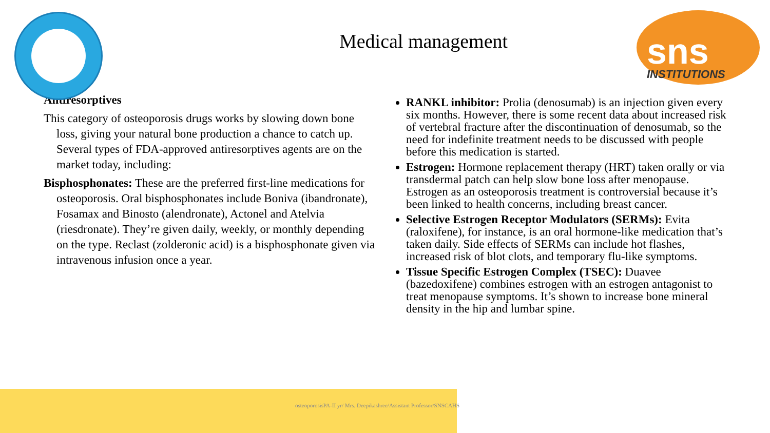sns
INSTITUTIONS
Medical management
Antiresorptives
This category of osteoporosis drugs works by slowing down bone loss, giving your natural bone production a chance to catch up. Several types of FDA-approved antiresorptives agents are on the market today, including:
Bisphosphonates: These are the preferred first-line medications for osteoporosis. Oral bisphosphonates include Boniva (ibandronate), Fosamax and Binosto (alendronate), Actonel and Atelvia (riesdronate). They’re given daily, weekly, or monthly depending on the type. Reclast (zolderonic acid) is a bisphosphonate given via intravenous infusion once a year.
RANKL inhibitor: Prolia (denosumab) is an injection given every six months. However, there is some recent data about increased risk of vertebral fracture after the discontinuation of denosumab, so the need for indefinite treatment needs to be discussed with people before this medication is started.
Estrogen: Hormone replacement therapy (HRT) taken orally or via transdermal patch can help slow bone loss after menopause. Estrogen as an osteoporosis treatment is controversial because it’s been linked to health concerns, including breast cancer.
Selective Estrogen Receptor Modulators (SERMs): Evita (raloxifene), for instance, is an oral hormone-like medication that’s taken daily. Side effects of SERMs can include hot flashes, increased risk of blot clots, and temporary flu-like symptoms.
Tissue Specific Estrogen Complex (TSEC): Duavee (bazedoxifene) combines estrogen with an estrogen antagonist to treat menopause symptoms. It’s shown to increase bone mineral density in the hip and lumbar spine.
osteoporosisPA-II yr/ Mrs. Deepikashree/Assistant Professor/SNSCAHS